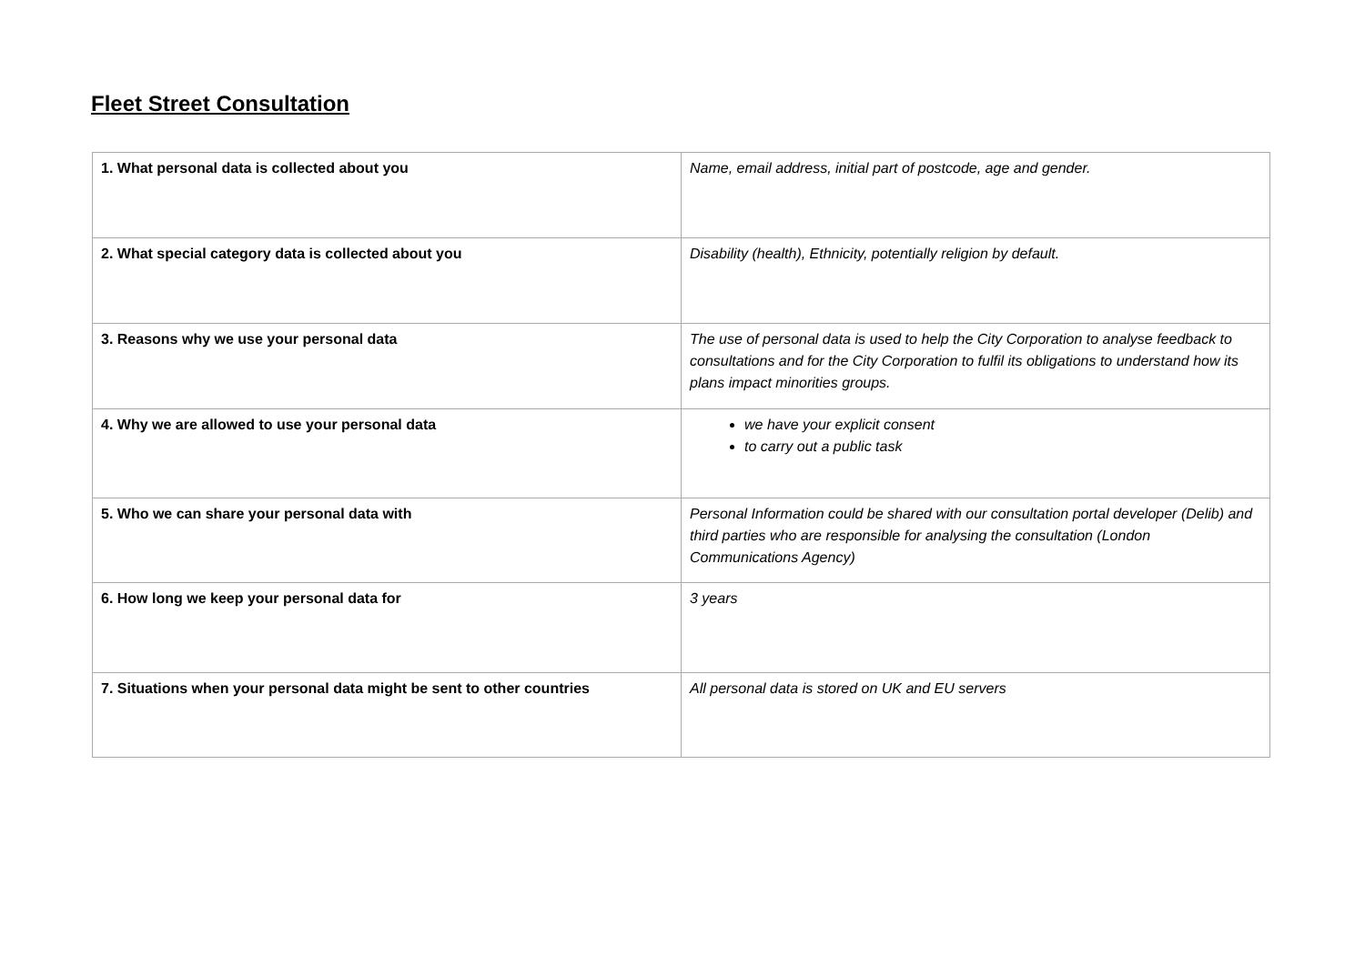Fleet Street Consultation
| 1. What personal data is collected about you | Name, email address, initial part of postcode, age and gender. |
| 2. What special category data is collected about you | Disability (health), Ethnicity, potentially religion by default. |
| 3. Reasons why we use your personal data | The use of personal data is used to help the City Corporation to analyse feedback to consultations and for the City Corporation to fulfil its obligations to understand how its plans impact minorities groups. |
| 4. Why we are allowed to use your personal data | we have your explicit consent to carry out a public task |
| 5. Who we can share your personal data with | Personal Information could be shared with our consultation portal developer (Delib) and third parties who are responsible for analysing the consultation (London Communications Agency) |
| 6. How long we keep your personal data for | 3 years |
| 7. Situations when your personal data might be sent to other countries | All personal data is stored on UK and EU servers |